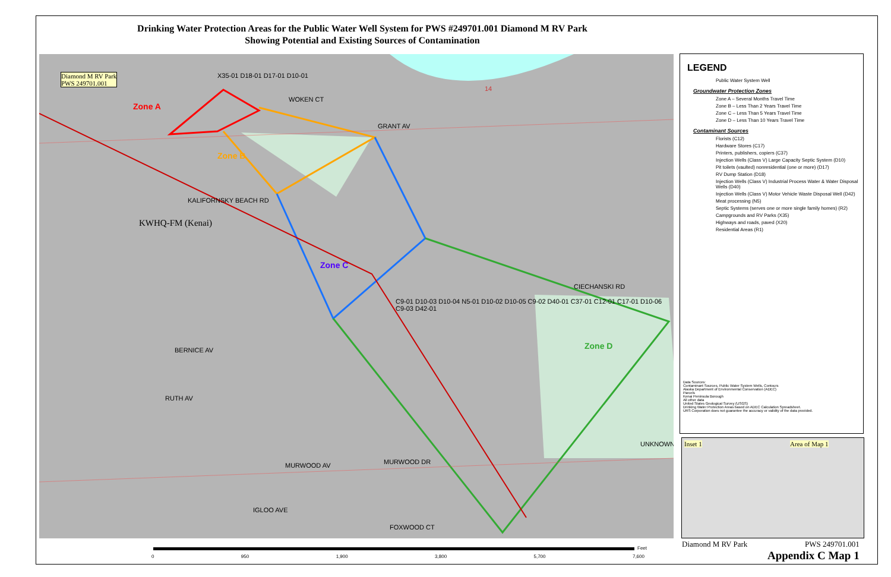Drinking Water Protection Areas for the Public Water Well System for PWS #249701.001 Diamond M RV Park
Showing Potential and Existing Sources of Contamination
Diamond M RV Park
PWS 249701.001
Zone A
X35-01 D18-01 D17-01 D10-01
Zone B
Zone C
Zone D
KWHQ-FM (Kenai)
WOKEN CT
GRANT AV
KALIFORNSKY BEACH RD
BERNICE AV
RUTH AV
MURWOOD AV MURWOOD DR
IGLOO AVE
FOXWOOD CT
CIECHANSKI RD
UNKNOWN
C9-01 D10-03 D10-04 N5-01 D10-02 D10-05 C9-02 D40-01 C37-01 C12-01 C17-01 D10-06 C9-03 D42-01
14
LEGEND
Public Water System Well
Groundwater Protection Zones
Zone A – Several Months Travel Time
Zone B – Less Than 2 Years Travel Time
Zone C – Less Than 5 Years Travel Time
Zone D – Less Than 10 Years Travel Time
Contaminant Sources
Florists (C12)
Hardware Stores (C17)
Printers, publishers, copiers (C37)
Injection Wells (Class V) Large Capacity Septic System (D10)
Pit toilets (vaulted) nonresidential (one or more) (D17)
RV Dump Station (D18)
Injection Wells (Class V) Industrial Process Water & Water Disposal Wells (D40)
Injection Wells (Class V) Motor Vehicle Waste Disposal Well (D42)
Meat processing (N5)
Septic Systems (serves one or more single family homes) (R2)
Campgrounds and RV Parks (X35)
Highways and roads, paved (X20)
Residential Areas (R1)
Data Sources:
Contaminant Sources, Public Water System Wells, Contours
Alaska Department of Environmental Conservation (ADEC)
Parcels
Kenai Peninsula Borough
All other data
United States Geological Survey (USGS)
Drinking Water Protection Areas based on ADEC Calculation Spreadsheet.
URS Corporation does not guarantee the accuracy or validity of the data provided.
Inset 1 Area of Map 1
Diamond M RV Park PWS 249701.001
Appendix C Map 1
0 950 1,900 3,800 5,700 7,600
Feet